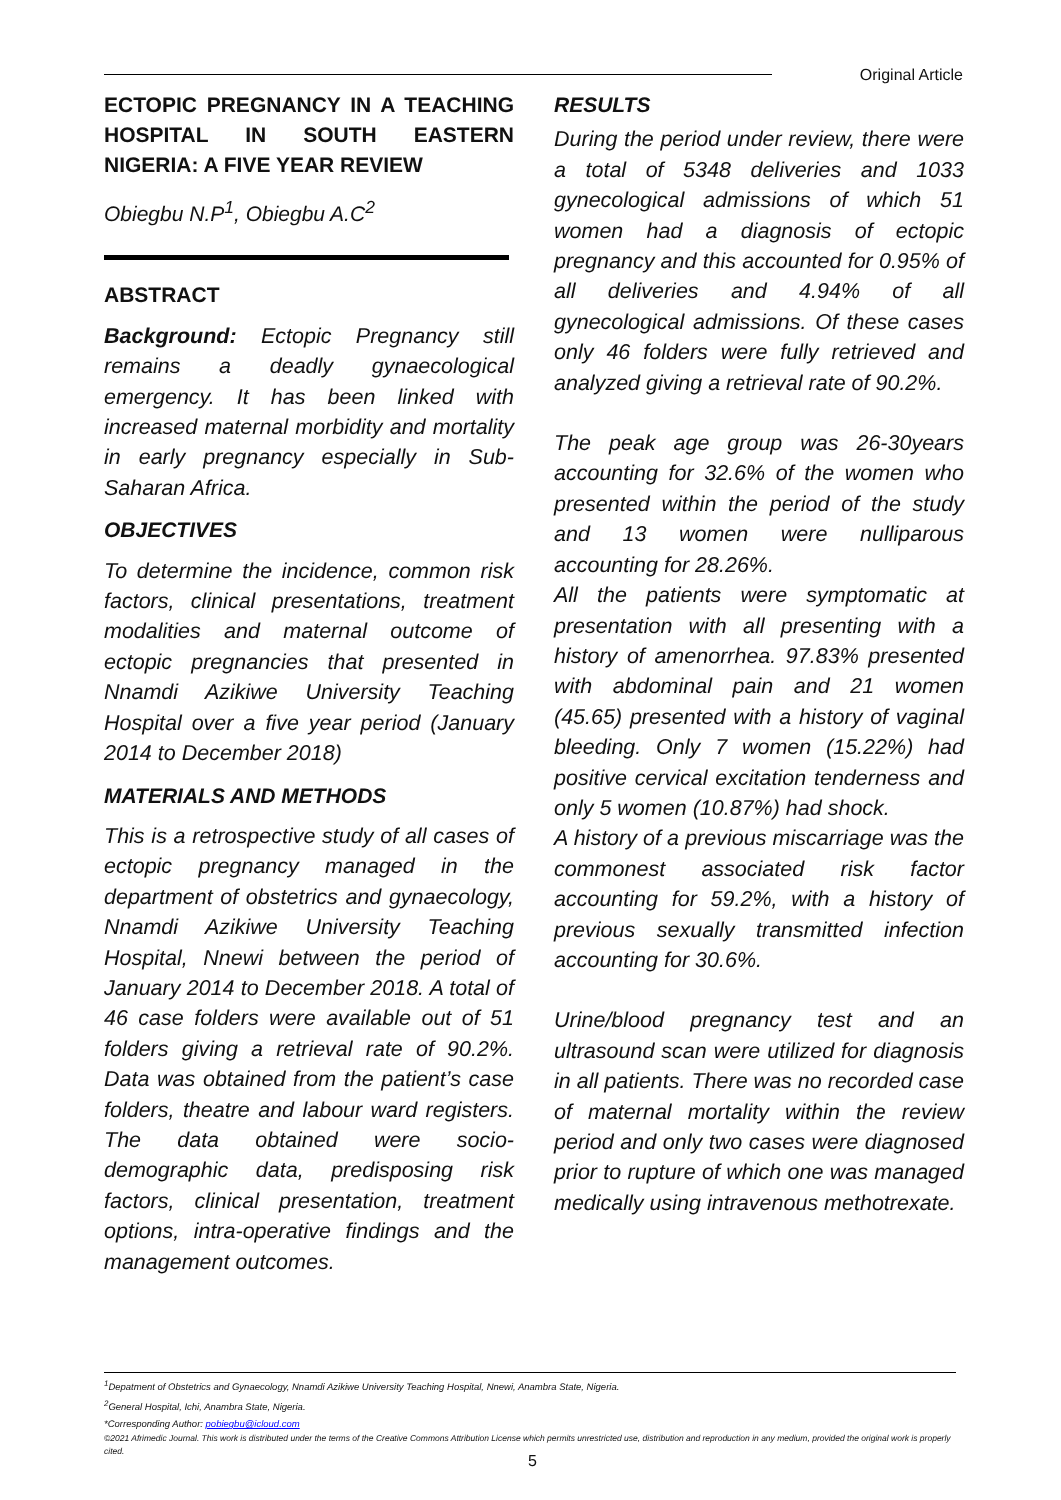Original Article
ECTOPIC PREGNANCY IN A TEACHING HOSPITAL IN SOUTH EASTERN NIGERIA: A FIVE YEAR REVIEW
Obiegbu N.P<sup>1</sup>, Obiegbu A.C<sup>2</sup>
ABSTRACT
Background: Ectopic Pregnancy still remains a deadly gynaecological emergency. It has been linked with increased maternal morbidity and mortality in early pregnancy especially in Sub-Saharan Africa.
OBJECTIVES
To determine the incidence, common risk factors, clinical presentations, treatment modalities and maternal outcome of ectopic pregnancies that presented in Nnamdi Azikiwe University Teaching Hospital over a five year period (January 2014 to December 2018)
MATERIALS AND METHODS
This is a retrospective study of all cases of ectopic pregnancy managed in the department of obstetrics and gynaecology, Nnamdi Azikiwe University Teaching Hospital, Nnewi between the period of January 2014 to December 2018. A total of 46 case folders were available out of 51 folders giving a retrieval rate of 90.2%. Data was obtained from the patient’s case folders, theatre and labour ward registers. The data obtained were socio-demographic data, predisposing risk factors, clinical presentation, treatment options, intra-operative findings and the management outcomes.
RESULTS
During the period under review, there were a total of 5348 deliveries and 1033 gynecological admissions of which 51 women had a diagnosis of ectopic pregnancy and this accounted for 0.95% of all deliveries and 4.94% of all gynecological admissions. Of these cases only 46 folders were fully retrieved and analyzed giving a retrieval rate of 90.2%.
The peak age group was 26-30years accounting for 32.6% of the women who presented within the period of the study and 13 women were nulliparous accounting for 28.26%.
All the patients were symptomatic at presentation with all presenting with a history of amenorrhea. 97.83% presented with abdominal pain and 21 women (45.65) presented with a history of vaginal bleeding. Only 7 women (15.22%) had positive cervical excitation tenderness and only 5 women (10.87%) had shock.
A history of a previous miscarriage was the commonest associated risk factor accounting for 59.2%, with a history of previous sexually transmitted infection accounting for 30.6%.
Urine/blood pregnancy test and an ultrasound scan were utilized for diagnosis in all patients. There was no recorded case of maternal mortality within the review period and only two cases were diagnosed prior to rupture of which one was managed medically using intravenous methotrexate.
<sup>1</sup> Depatment of Obstetrics and Gynaecology, Nnamdi Azikiwe University Teaching Hospital, Nnewi, Anambra State, Nigeria.
<sup>2</sup> General Hospital, Ichi, Anambra State, Nigeria.
*Corresponding Author: pobiegbu@icloud.com
©2021 Afrimedic Journal. This work is distributed under the terms of the Creative Commons Attribution License which permits unrestricted use, distribution and reproduction in any medium, provided the original work is properly cited.
5